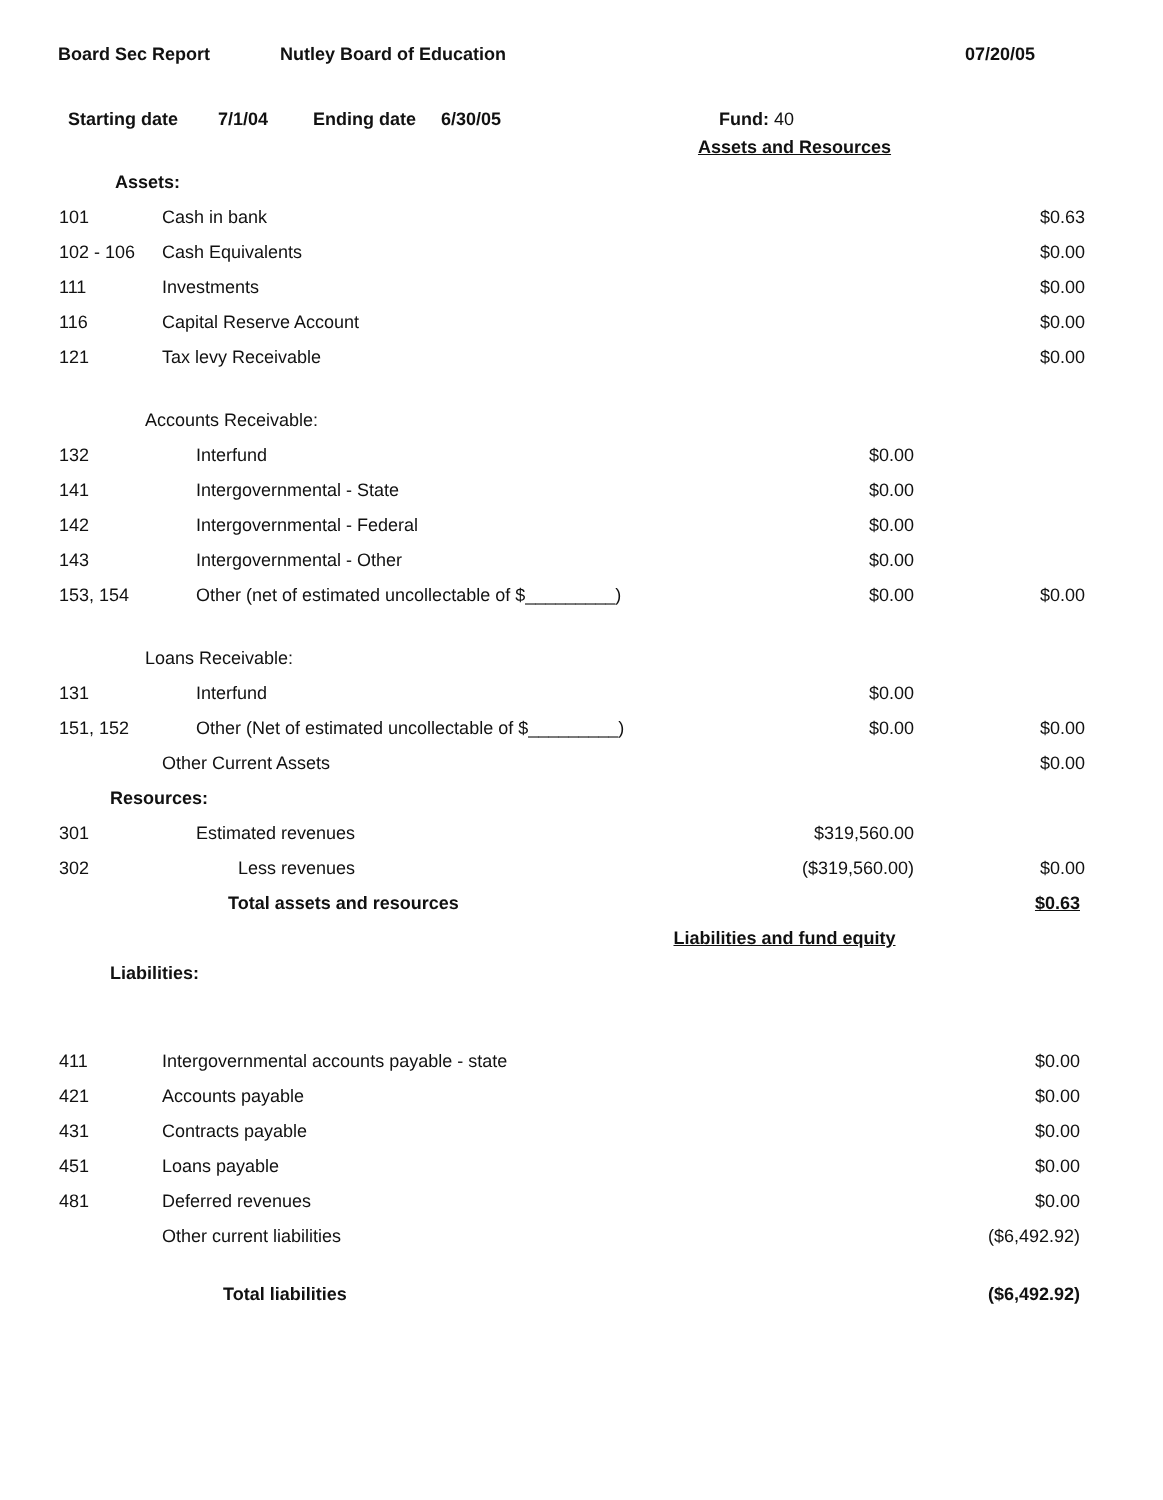Board Sec Report Nutley Board of Education 07/20/05
Starting date 7/1/04 Ending date 6/30/05 Fund: 40
| | Assets and Resources | | |
| Assets: | | | |
| 101 | Cash in bank | | $0.63 |
| 102 - 106 | Cash Equivalents | | $0.00 |
| 111 | Investments | | $0.00 |
| 116 | Capital Reserve Account | | $0.00 |
| 121 | Tax levy Receivable | | $0.00 |
| Accounts Receivable: | | | |
| 132 | Interfund | $0.00 | |
| 141 | Intergovernmental - State | $0.00 | |
| 142 | Intergovernmental - Federal | $0.00 | |
| 143 | Intergovernmental - Other | $0.00 | |
| 153, 154 | Other (net of estimated uncollectable of $_________) | $0.00 | $0.00 |
| Loans Receivable: | | | |
| 131 | Interfund | $0.00 | |
| 151, 152 | Other (Net of estimated uncollectable of $_________) | $0.00 | $0.00 |
| | Other Current Assets | | $0.00 |
| Resources: | | | |
| 301 | Estimated revenues | $319,560.00 | |
| 302 | Less revenues | ($319,560.00) | $0.00 |
| | Total assets and resources | | $0.63 |
| | Liabilities and fund equity | | |
| Liabilities: | | | |
| 411 | Intergovernmental accounts payable - state | | $0.00 |
| 421 | Accounts payable | | $0.00 |
| 431 | Contracts payable | | $0.00 |
| 451 | Loans payable | | $0.00 |
| 481 | Deferred revenues | | $0.00 |
| | Other current liabilities | | ($6,492.92) |
| | Total liabilities | | ($6,492.92) |